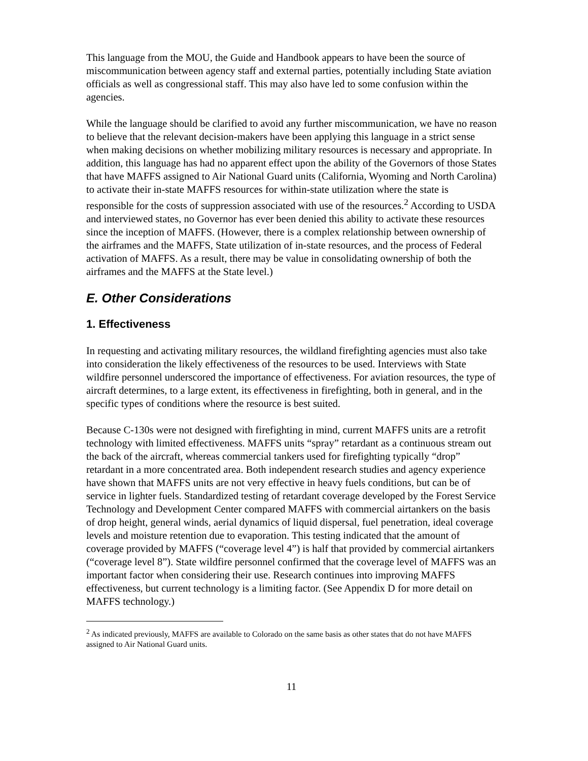This language from the MOU, the Guide and Handbook appears to have been the source of miscommunication between agency staff and external parties, potentially including State aviation officials as well as congressional staff. This may also have led to some confusion within the agencies.
While the language should be clarified to avoid any further miscommunication, we have no reason to believe that the relevant decision-makers have been applying this language in a strict sense when making decisions on whether mobilizing military resources is necessary and appropriate. In addition, this language has had no apparent effect upon the ability of the Governors of those States that have MAFFS assigned to Air National Guard units (California, Wyoming and North Carolina) to activate their in-state MAFFS resources for within-state utilization where the state is responsible for the costs of suppression associated with use of the resources.<sup>2</sup> According to USDA and interviewed states, no Governor has ever been denied this ability to activate these resources since the inception of MAFFS. (However, there is a complex relationship between ownership of the airframes and the MAFFS, State utilization of in-state resources, and the process of Federal activation of MAFFS. As a result, there may be value in consolidating ownership of both the airframes and the MAFFS at the State level.)
E. Other Considerations
1. Effectiveness
In requesting and activating military resources, the wildland firefighting agencies must also take into consideration the likely effectiveness of the resources to be used. Interviews with State wildfire personnel underscored the importance of effectiveness. For aviation resources, the type of aircraft determines, to a large extent, its effectiveness in firefighting, both in general, and in the specific types of conditions where the resource is best suited.
Because C-130s were not designed with firefighting in mind, current MAFFS units are a retrofit technology with limited effectiveness. MAFFS units “spray” retardant as a continuous stream out the back of the aircraft, whereas commercial tankers used for firefighting typically “drop” retardant in a more concentrated area. Both independent research studies and agency experience have shown that MAFFS units are not very effective in heavy fuels conditions, but can be of service in lighter fuels. Standardized testing of retardant coverage developed by the Forest Service Technology and Development Center compared MAFFS with commercial airtankers on the basis of drop height, general winds, aerial dynamics of liquid dispersal, fuel penetration, ideal coverage levels and moisture retention due to evaporation. This testing indicated that the amount of coverage provided by MAFFS (“coverage level 4”) is half that provided by commercial airtankers (“coverage level 8”). State wildfire personnel confirmed that the coverage level of MAFFS was an important factor when considering their use. Research continues into improving MAFFS effectiveness, but current technology is a limiting factor. (See Appendix D for more detail on MAFFS technology.)
<sup>2</sup> As indicated previously, MAFFS are available to Colorado on the same basis as other states that do not have MAFFS assigned to Air National Guard units.
11